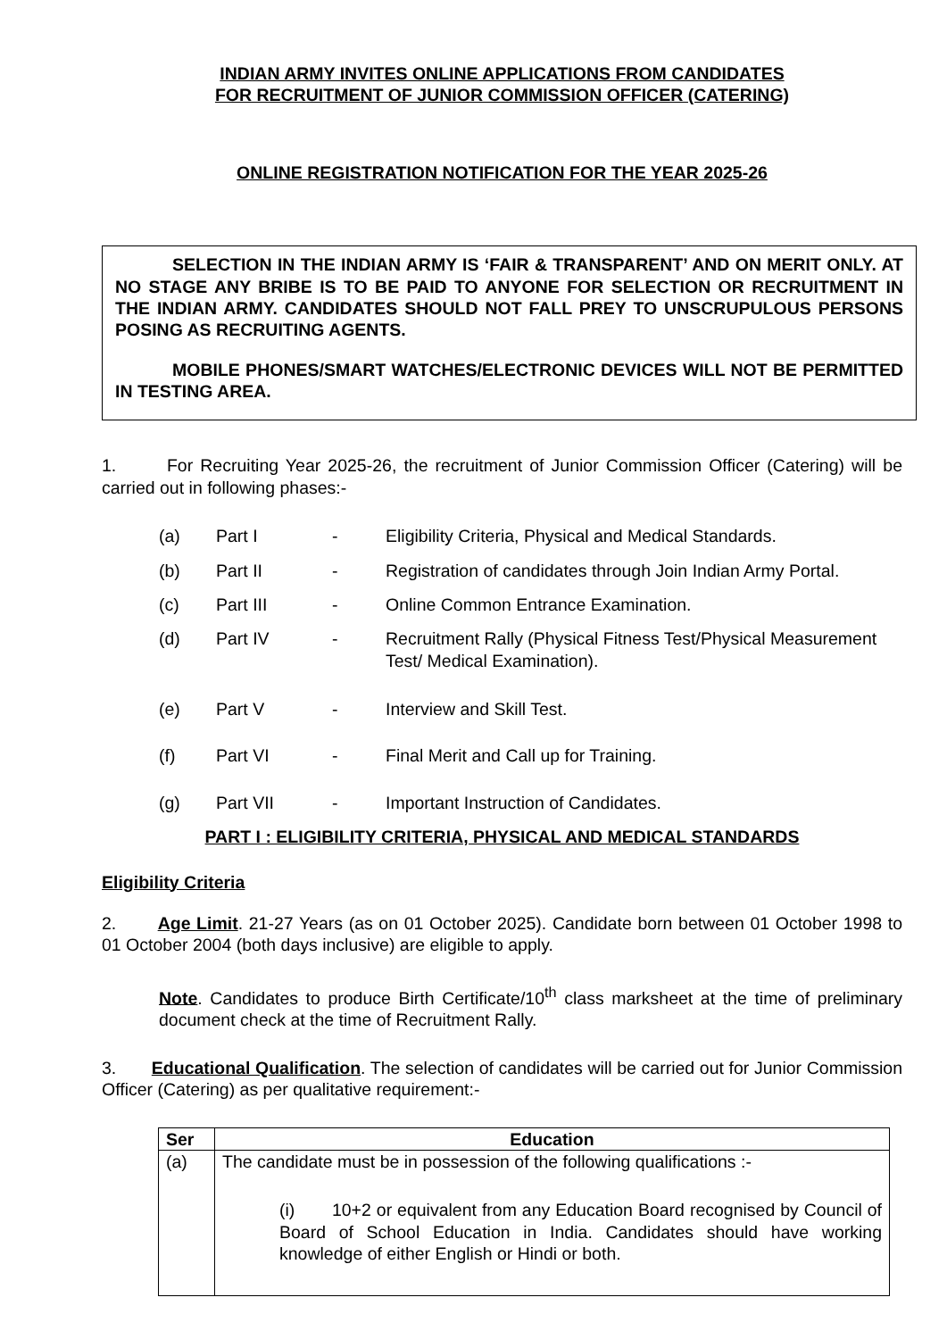INDIAN ARMY INVITES ONLINE APPLICATIONS FROM CANDIDATES
FOR RECRUITMENT OF JUNIOR COMMISSION OFFICER (CATERING)
ONLINE REGISTRATION NOTIFICATION FOR THE YEAR 2025-26
SELECTION IN THE INDIAN ARMY IS ‘FAIR & TRANSPARENT’ AND ON MERIT ONLY. AT NO STAGE ANY BRIBE IS TO BE PAID TO ANYONE FOR SELECTION OR RECRUITMENT IN THE INDIAN ARMY. CANDIDATES SHOULD NOT FALL PREY TO UNSCRUPULOUS PERSONS POSING AS RECRUITING AGENTS.
MOBILE PHONES/SMART WATCHES/ELECTRONIC DEVICES WILL NOT BE PERMITTED IN TESTING AREA.
1. For Recruiting Year 2025-26, the recruitment of Junior Commission Officer (Catering) will be carried out in following phases:-
(a) Part I - Eligibility Criteria, Physical and Medical Standards.
(b) Part II - Registration of candidates through Join Indian Army Portal.
(c) Part III - Online Common Entrance Examination.
(d) Part IV - Recruitment Rally (Physical Fitness Test/Physical Measurement Test/ Medical Examination).
(e) Part V - Interview and Skill Test.
(f) Part VI - Final Merit and Call up for Training.
(g) Part VII - Important Instruction of Candidates.
PART I : ELIGIBILITY CRITERIA, PHYSICAL AND MEDICAL STANDARDS
Eligibility Criteria
2. Age Limit. 21-27 Years (as on 01 October 2025). Candidate born between 01 October 1998 to 01 October 2004 (both days inclusive) are eligible to apply.
Note. Candidates to produce Birth Certificate/10<sup>th</sup> class marksheet at the time of preliminary document check at the time of Recruitment Rally.
3. Educational Qualification. The selection of candidates will be carried out for Junior Commission Officer (Catering) as per qualitative requirement:-
| Ser | Education |
| --- | --- |
| (a) | The candidate must be in possession of the following qualifications :- (i) 10+2 or equivalent from any Education Board recognised by Council of Board of School Education in India. Candidates should have working knowledge of either English or Hindi or both. |